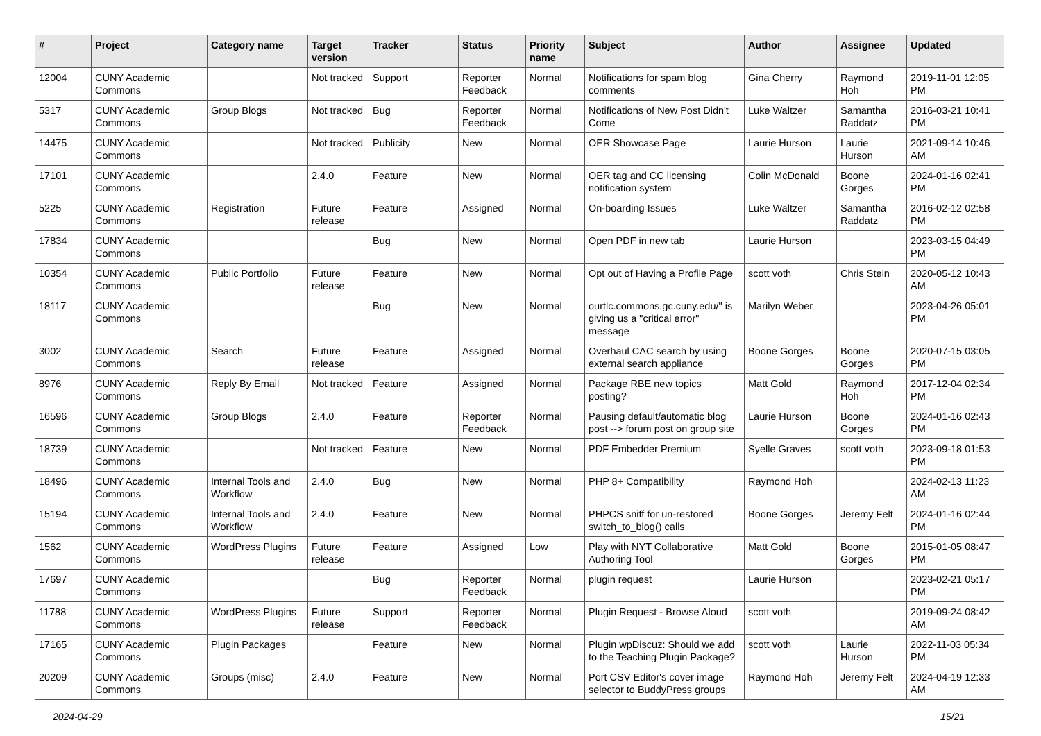| # | Project | Category name | Target version | Tracker | Status | Priority name | Subject | Author | Assignee | Updated |
| --- | --- | --- | --- | --- | --- | --- | --- | --- | --- | --- |
| 12004 | CUNY Academic Commons | | Not tracked | Support | Reporter Feedback | Normal | Notifications for spam blog comments | Gina Cherry | Raymond Hoh | 2019-11-01 12:05 PM |
| 5317 | CUNY Academic Commons | Group Blogs | Not tracked | Bug | Reporter Feedback | Normal | Notifications of New Post Didn't Come | Luke Waltzer | Samantha Raddatz | 2016-03-21 10:41 PM |
| 14475 | CUNY Academic Commons | | Not tracked | Publicity | New | Normal | OER Showcase Page | Laurie Hurson | Laurie Hurson | 2021-09-14 10:46 AM |
| 17101 | CUNY Academic Commons | | 2.4.0 | Feature | New | Normal | OER tag and CC licensing notification system | Colin McDonald | Boone Gorges | 2024-01-16 02:41 PM |
| 5225 | CUNY Academic Commons | Registration | Future release | Feature | Assigned | Normal | On-boarding Issues | Luke Waltzer | Samantha Raddatz | 2016-02-12 02:58 PM |
| 17834 | CUNY Academic Commons | | | Bug | New | Normal | Open PDF in new tab | Laurie Hurson | | 2023-03-15 04:49 PM |
| 10354 | CUNY Academic Commons | Public Portfolio | Future release | Feature | New | Normal | Opt out of Having a Profile Page | scott voth | Chris Stein | 2020-05-12 10:43 AM |
| 18117 | CUNY Academic Commons | | | Bug | New | Normal | ourtlc.commons.gc.cuny.edu/" is giving us a "critical error" message | Marilyn Weber | | 2023-04-26 05:01 PM |
| 3002 | CUNY Academic Commons | Search | Future release | Feature | Assigned | Normal | Overhaul CAC search by using external search appliance | Boone Gorges | Boone Gorges | 2020-07-15 03:05 PM |
| 8976 | CUNY Academic Commons | Reply By Email | Not tracked | Feature | Assigned | Normal | Package RBE new topics posting? | Matt Gold | Raymond Hoh | 2017-12-04 02:34 PM |
| 16596 | CUNY Academic Commons | Group Blogs | 2.4.0 | Feature | Reporter Feedback | Normal | Pausing default/automatic blog post --> forum post on group site | Laurie Hurson | Boone Gorges | 2024-01-16 02:43 PM |
| 18739 | CUNY Academic Commons | | Not tracked | Feature | New | Normal | PDF Embedder Premium | Syelle Graves | scott voth | 2023-09-18 01:53 PM |
| 18496 | CUNY Academic Commons | Internal Tools and Workflow | 2.4.0 | Bug | New | Normal | PHP 8+ Compatibility | Raymond Hoh | | 2024-02-13 11:23 AM |
| 15194 | CUNY Academic Commons | Internal Tools and Workflow | 2.4.0 | Feature | New | Normal | PHPCS sniff for un-restored switch_to_blog() calls | Boone Gorges | Jeremy Felt | 2024-01-16 02:44 PM |
| 1562 | CUNY Academic Commons | WordPress Plugins | Future release | Feature | Assigned | Low | Play with NYT Collaborative Authoring Tool | Matt Gold | Boone Gorges | 2015-01-05 08:47 PM |
| 17697 | CUNY Academic Commons | | | Bug | Reporter Feedback | Normal | plugin request | Laurie Hurson | | 2023-02-21 05:17 PM |
| 11788 | CUNY Academic Commons | WordPress Plugins | Future release | Support | Reporter Feedback | Normal | Plugin Request - Browse Aloud | scott voth | | 2019-09-24 08:42 AM |
| 17165 | CUNY Academic Commons | Plugin Packages | | Feature | New | Normal | Plugin wpDiscuz: Should we add to the Teaching Plugin Package? | scott voth | Laurie Hurson | 2022-11-03 05:34 PM |
| 20209 | CUNY Academic Commons | Groups (misc) | 2.4.0 | Feature | New | Normal | Port CSV Editor's cover image selector to BuddyPress groups | Raymond Hoh | Jeremy Felt | 2024-04-19 12:33 AM |
2024-04-29 15/21